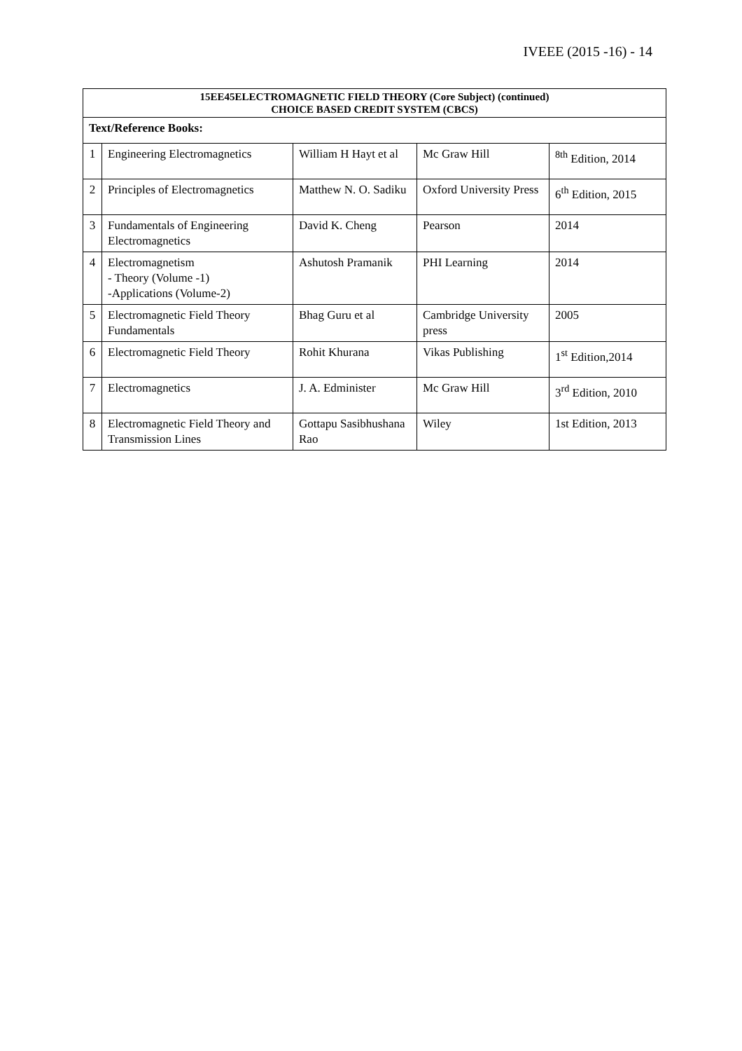IVEEE (2015 -16) - 14
| 15EE45ELECTROMAGNETIC FIELD THEORY (Core Subject) (continued) CHOICE BASED CREDIT SYSTEM (CBCS) | | | | |
| Text/Reference Books: | | | | |
| 1 | Engineering Electromagnetics | William H Hayt et al | Mc Graw Hill | <sup>8th</sup> Edition, 2014 |
| 2 | Principles of Electromagnetics | Matthew N. O. Sadiku | Oxford University Press | 6<sup>th</sup> Edition, 2015 |
| 3 | Fundamentals of Engineering Electromagnetics | David K. Cheng | Pearson | 2014 |
| 4 | Electromagnetism - Theory (Volume -1) -Applications (Volume-2) | Ashutosh Pramanik | PHI Learning | 2014 |
| 5 | Electromagnetic Field Theory Fundamentals | Bhag Guru et al | Cambridge University press | 2005 |
| 6 | Electromagnetic Field Theory | Rohit Khurana | Vikas Publishing | 1<sup>st</sup> Edition,2014 |
| 7 | Electromagnetics | J. A. Edminister | Mc Graw Hill | 3<sup>rd</sup> Edition, 2010 |
| 8 | Electromagnetic Field Theory and Transmission Lines | Gottapu Sasibhushana Rao | Wiley | 1st Edition, 2013 |